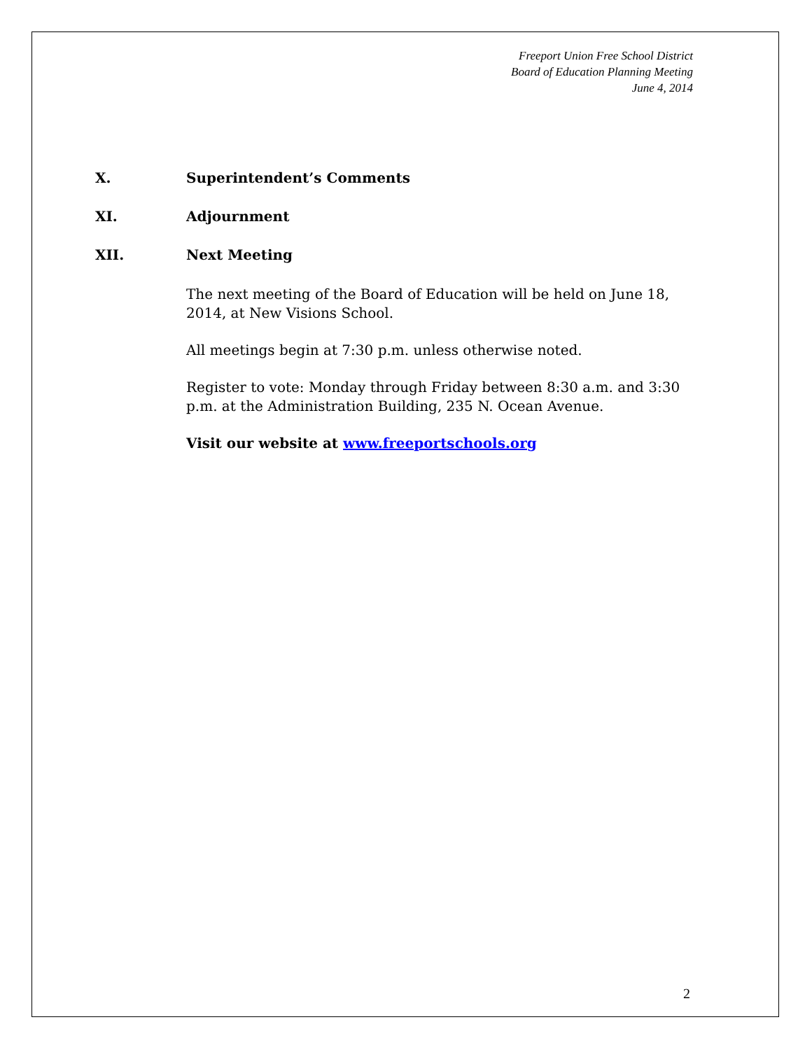Freeport Union Free School District
Board of Education Planning Meeting
June 4, 2014
X. Superintendent’s Comments
XI. Adjournment
XII. Next Meeting
The next meeting of the Board of Education will be held on June 18, 2014, at New Visions School.
All meetings begin at 7:30 p.m. unless otherwise noted.
Register to vote: Monday through Friday between 8:30 a.m. and 3:30 p.m. at the Administration Building, 235 N. Ocean Avenue.
Visit our website at www.freeportschools.org
2